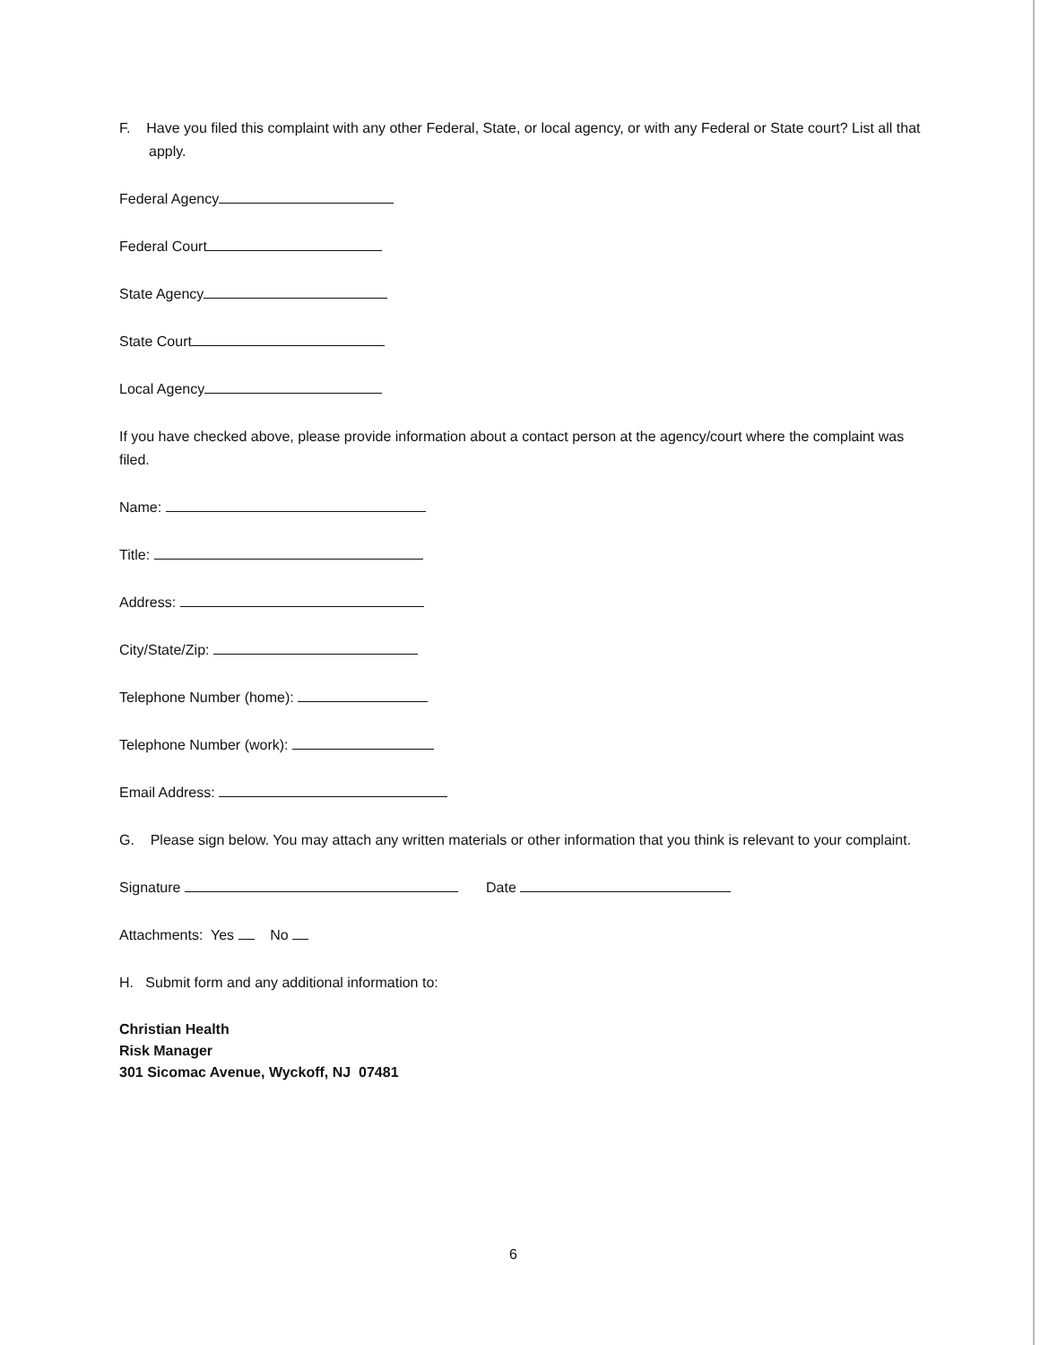F. Have you filed this complaint with any other Federal, State, or local agency, or with any Federal or State court? List all that apply.
Federal Agency
Federal Court
State Agency
State Court
Local Agency
If you have checked above, please provide information about a contact person at the agency/court where the complaint was filed.
Name:
Title:
Address:
City/State/Zip:
Telephone Number (home):
Telephone Number (work):
Email Address:
G. Please sign below. You may attach any written materials or other information that you think is relevant to your complaint.
Signature Date
Attachments: Yes No
H. Submit form and any additional information to:
Christian Health
Risk Manager
301 Sicomac Avenue, Wyckoff, NJ 07481
6